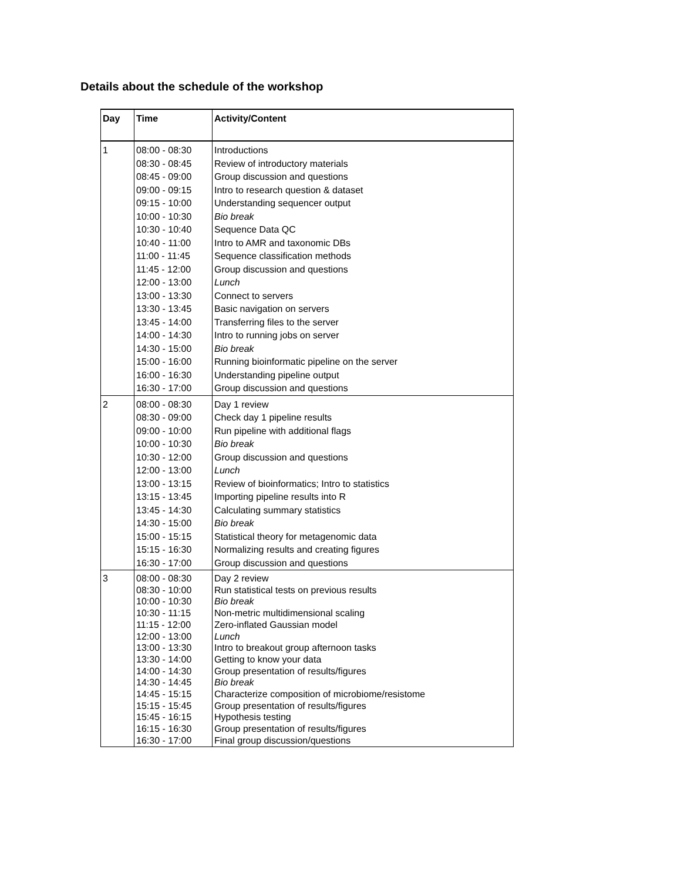Details about the schedule of the workshop
| Day | Time | Activity/Content |
| --- | --- | --- |
| 1 | 08:00 - 08:30 08:30 - 08:45 08:45 - 09:00 09:00 - 09:15 09:15 - 10:00 10:00 - 10:30 10:30 - 10:40 10:40 - 11:00 11:00 - 11:45 11:45 - 12:00 12:00 - 13:00 13:00 - 13:30 13:30 - 13:45 13:45 - 14:00 14:00 - 14:30 14:30 - 15:00 15:00 - 16:00 16:00 - 16:30 16:30 - 17:00 | Introductions Review of introductory materials Group discussion and questions Intro to research question & dataset Understanding sequencer output Bio break Sequence Data QC Intro to AMR and taxonomic DBs Sequence classification methods Group discussion and questions Lunch Connect to servers Basic navigation on servers Transferring files to the server Intro to running jobs on server Bio break Running bioinformatic pipeline on the server Understanding pipeline output Group discussion and questions |
| 2 | 08:00 - 08:30 08:30 - 09:00 09:00 - 10:00 10:00 - 10:30 10:30 - 12:00 12:00 - 13:00 13:00 - 13:15 13:15 - 13:45 13:45 - 14:30 14:30 - 15:00 15:00 - 15:15 15:15 - 16:30 16:30 - 17:00 | Day 1 review Check day 1 pipeline results Run pipeline with additional flags Bio break Group discussion and questions Lunch Review of bioinformatics; Intro to statistics Importing pipeline results into R Calculating summary statistics Bio break Statistical theory for metagenomic data Normalizing results and creating figures Group discussion and questions |
| 3 | 08:00 - 08:30 08:30 - 10:00 10:00 - 10:30 10:30 - 11:15 11:15 - 12:00 12:00 - 13:00 13:00 - 13:30 13:30 - 14:00 14:00 - 14:30 14:30 - 14:45 14:45 - 15:15 15:15 - 15:45 15:45 - 16:15 16:15 - 16:30 16:30 - 17:00 | Day 2 review Run statistical tests on previous results Bio break Non-metric multidimensional scaling Zero-inflated Gaussian model Lunch Intro to breakout group afternoon tasks Getting to know your data Group presentation of results/figures Bio break Characterize composition of microbiome/resistome Group presentation of results/figures Hypothesis testing Group presentation of results/figures Final group discussion/questions |